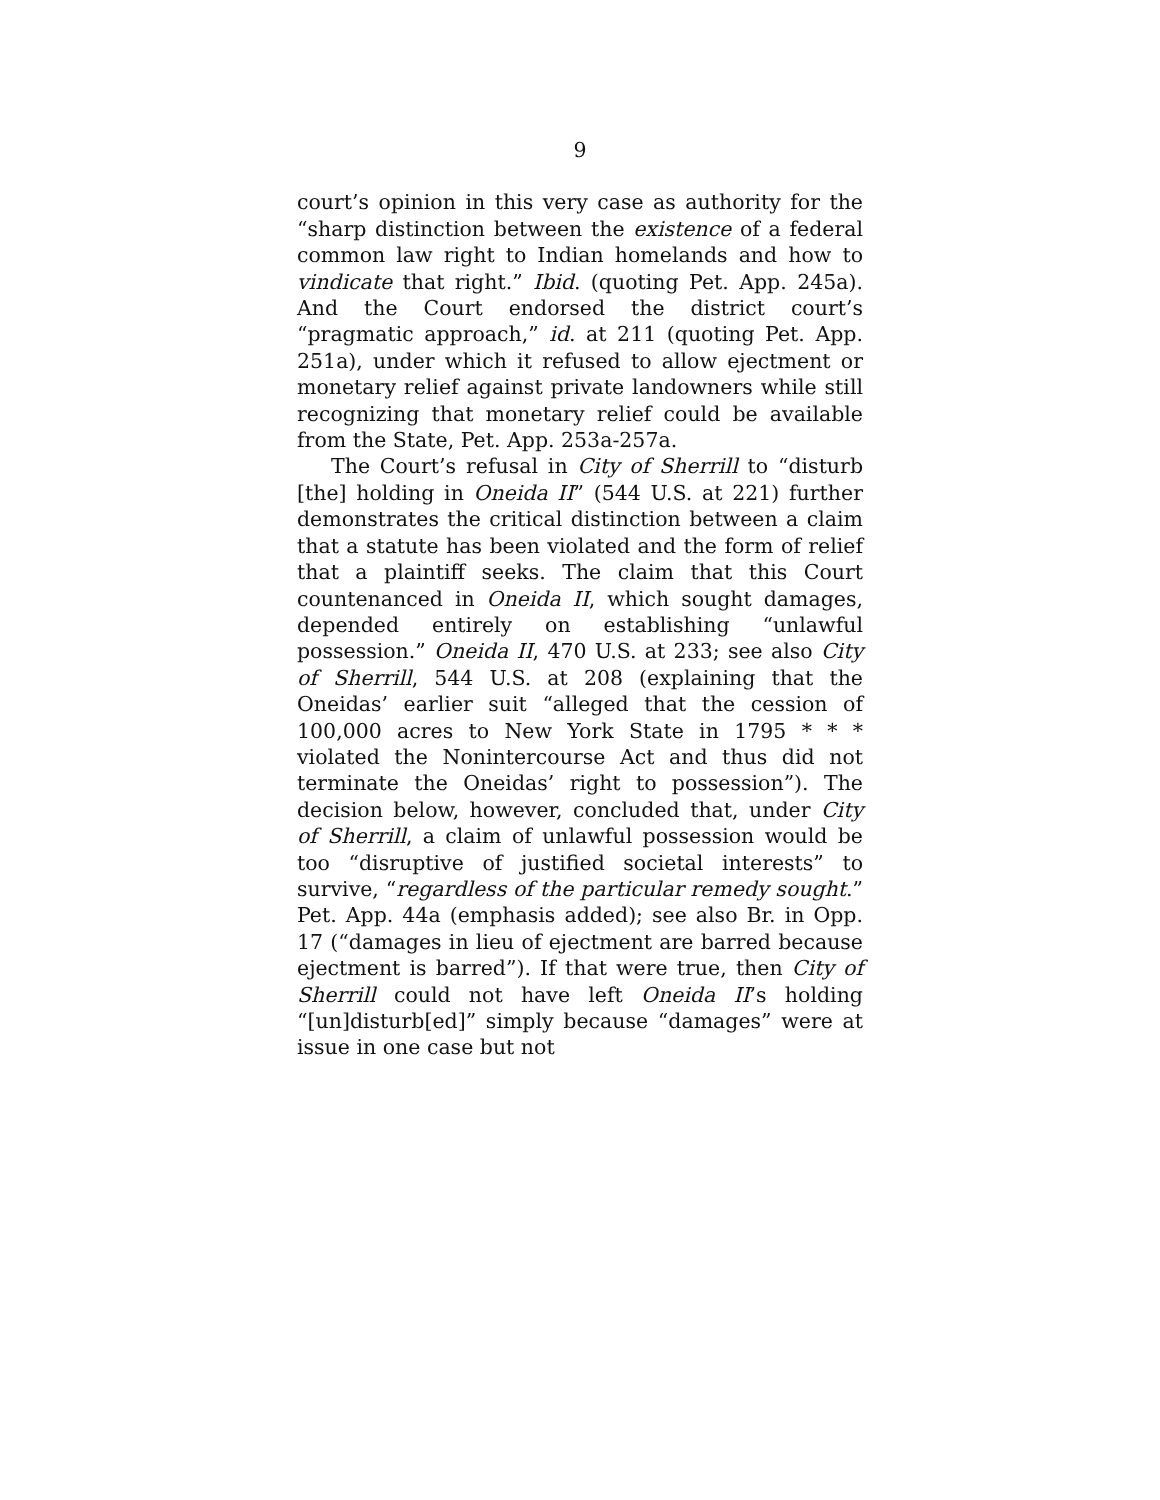9
court’s opinion in this very case as authority for the “sharp distinction between the existence of a federal common law right to Indian homelands and how to vindicate that right.” Ibid. (quoting Pet. App. 245a). And the Court endorsed the district court’s “pragmatic approach,” id. at 211 (quoting Pet. App. 251a), under which it refused to allow ejectment or monetary relief against private landowners while still recognizing that monetary relief could be available from the State, Pet. App. 253a-257a.
The Court’s refusal in City of Sherrill to “disturb [the] holding in Oneida II” (544 U.S. at 221) further demonstrates the critical distinction between a claim that a statute has been violated and the form of relief that a plaintiff seeks. The claim that this Court countenanced in Oneida II, which sought damages, depended entirely on establishing “unlawful possession.” Oneida II, 470 U.S. at 233; see also City of Sherrill, 544 U.S. at 208 (explaining that the Oneidas’ earlier suit “alleged that the cession of 100,000 acres to New York State in 1795 * * * violated the Nonintercourse Act and thus did not terminate the Oneidas’ right to possession”). The decision below, however, concluded that, under City of Sherrill, a claim of unlawful possession would be too “disruptive of justified societal interests” to survive, “regardless of the particular remedy sought.” Pet. App. 44a (emphasis added); see also Br. in Opp. 17 (“damages in lieu of ejectment are barred because ejectment is barred”). If that were true, then City of Sherrill could not have left Oneida II’s holding “[un]disturb[ed]” simply because “damages” were at issue in one case but not